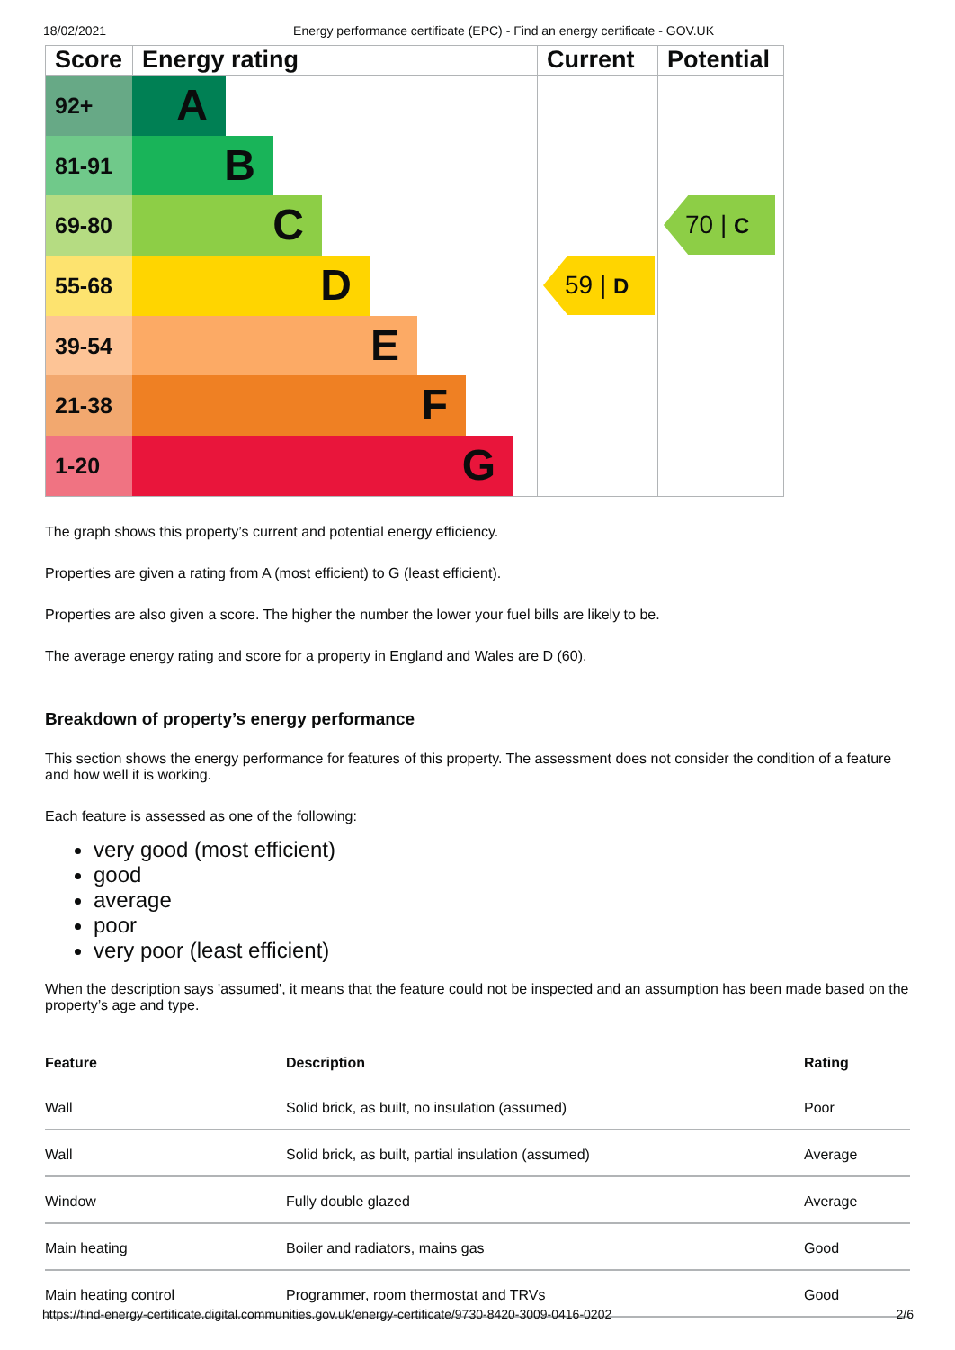18/02/2021 Energy performance certificate (EPC) - Find an energy certificate - GOV.UK
Score
Energy rating
Current
Potential
92+
A
81-91
B
69-80
C
55-68
D
39-54
E
21-38
F
1-20
G
59 | D
70 | C
The graph shows this property’s current and potential energy efficiency.
Properties are given a rating from A (most efficient) to G (least efficient).
Properties are also given a score. The higher the number the lower your fuel bills are likely to be.
The average energy rating and score for a property in England and Wales are D (60).
Breakdown of property’s energy performance
This section shows the energy performance for features of this property. The assessment does not consider the condition of a feature and how well it is working.
Each feature is assessed as one of the following:
very good (most efficient)
good
average
poor
very poor (least efficient)
When the description says 'assumed', it means that the feature could not be inspected and an assumption has been made based on the property’s age and type.
| Feature | Description | Rating |
| --- | --- | --- |
| Wall | Solid brick, as built, no insulation (assumed) | Poor |
| Wall | Solid brick, as built, partial insulation (assumed) | Average |
| Window | Fully double glazed | Average |
| Main heating | Boiler and radiators, mains gas | Good |
| Main heating control | Programmer, room thermostat and TRVs | Good |
https://find-energy-certificate.digital.communities.gov.uk/energy-certificate/9730-8420-3009-0416-0202 2/6